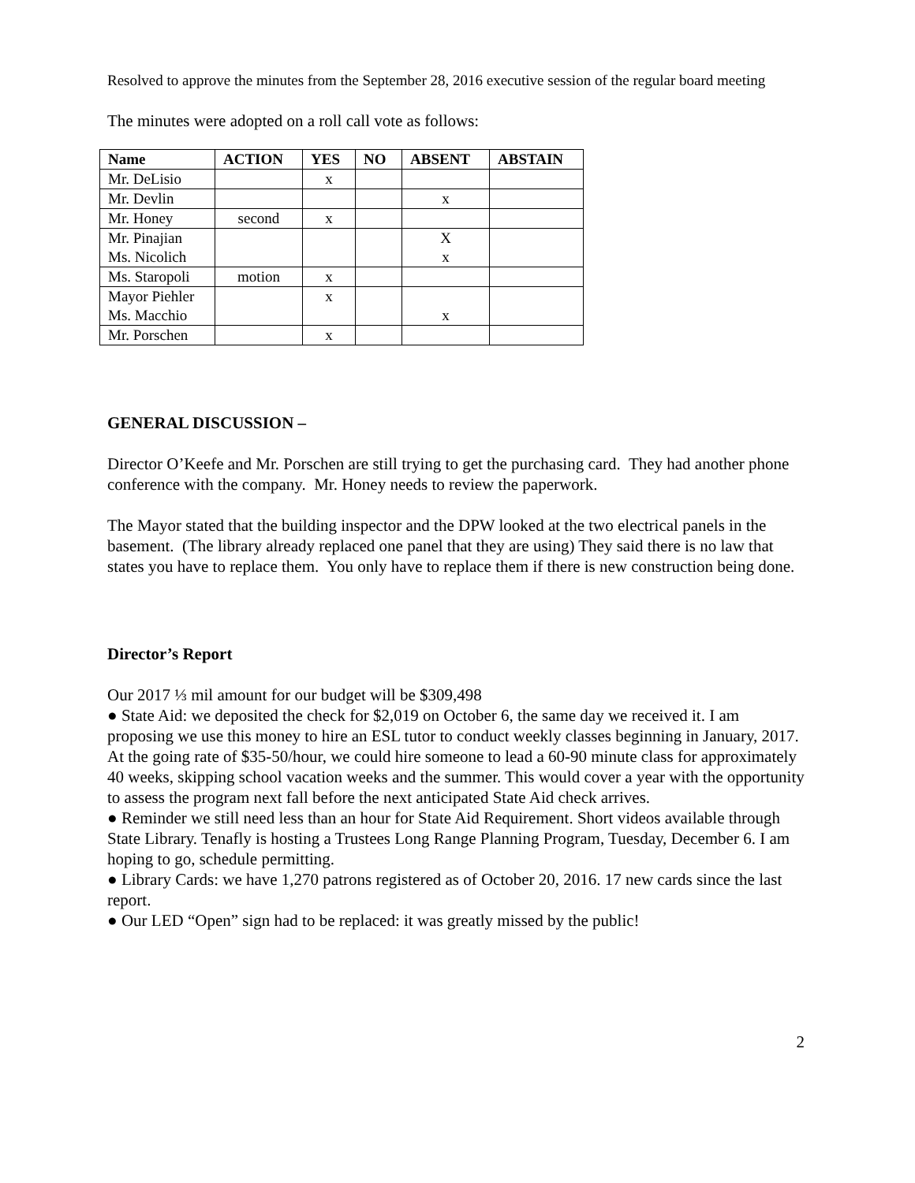Resolved to approve the minutes from the September 28, 2016 executive session of the regular board meeting
The minutes were adopted on a roll call vote as follows:
| Name | ACTION | YES | NO | ABSENT | ABSTAIN |
| --- | --- | --- | --- | --- | --- |
| Mr. DeLisio | | x | | | |
| Mr. Devlin | | | | x | |
| Mr. Honey | second | x | | | |
| Mr. Pinajian Ms. Nicolich | | | | X x | |
| Ms. Staropoli | motion | x | | | |
| Mayor Piehler Ms. Macchio | | x | | x | |
| Mr. Porschen | | x | | | |
GENERAL DISCUSSION –
Director O’Keefe and Mr. Porschen are still trying to get the purchasing card. They had another phone conference with the company. Mr. Honey needs to review the paperwork.
The Mayor stated that the building inspector and the DPW looked at the two electrical panels in the basement. (The library already replaced one panel that they are using) They said there is no law that states you have to replace them. You only have to replace them if there is new construction being done.
Director’s Report
Our 2017 ⅓ mil amount for our budget will be $309,498
● State Aid: we deposited the check for $2,019 on October 6, the same day we received it. I am proposing we use this money to hire an ESL tutor to conduct weekly classes beginning in January, 2017. At the going rate of $35-50/hour, we could hire someone to lead a 60-90 minute class for approximately 40 weeks, skipping school vacation weeks and the summer. This would cover a year with the opportunity to assess the program next fall before the next anticipated State Aid check arrives.
● Reminder we still need less than an hour for State Aid Requirement. Short videos available through State Library. Tenafly is hosting a Trustees Long Range Planning Program, Tuesday, December 6. I am hoping to go, schedule permitting.
● Library Cards: we have 1,270 patrons registered as of October 20, 2016. 17 new cards since the last report.
● Our LED “Open” sign had to be replaced: it was greatly missed by the public!
2